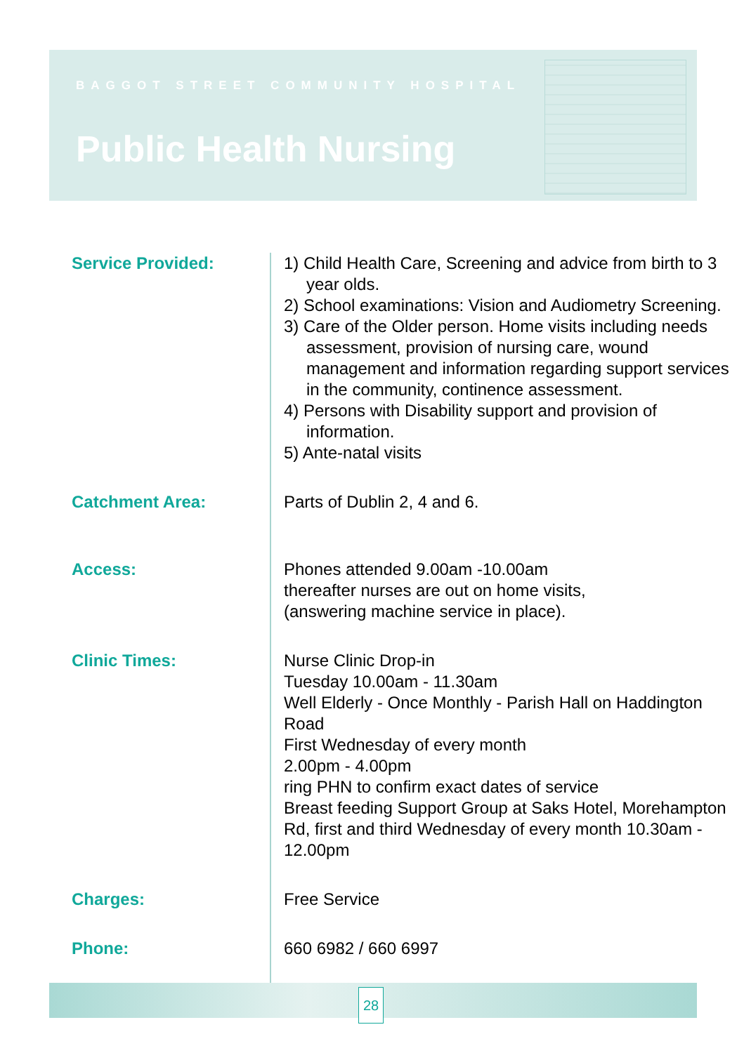BAGGOT STREET COMMUNITY HOSPITAL
Public Health Nursing
| Service Provided: | 1) Child Health Care, Screening and advice from birth to 3 year olds. 2) School examinations: Vision and Audiometry Screening. 3) Care of the Older person. Home visits including needs assessment, provision of nursing care, wound management and information regarding support services in the community, continence assessment. 4) Persons with Disability support and provision of information. 5) Ante-natal visits |
| Catchment Area: | Parts of Dublin 2, 4 and 6. |
| Access: | Phones attended 9.00am -10.00am thereafter nurses are out on home visits, (answering machine service in place). |
| Clinic Times: | Nurse Clinic Drop-in Tuesday 10.00am - 11.30am Well Elderly - Once Monthly - Parish Hall on Haddington Road First Wednesday of every month 2.00pm - 4.00pm ring PHN to confirm exact dates of service Breast feeding Support Group at Saks Hotel, Morehampton Rd, first and third Wednesday of every month 10.30am - 12.00pm |
| Charges: | Free Service |
| Phone: | 660 6982 / 660 6997 |
28